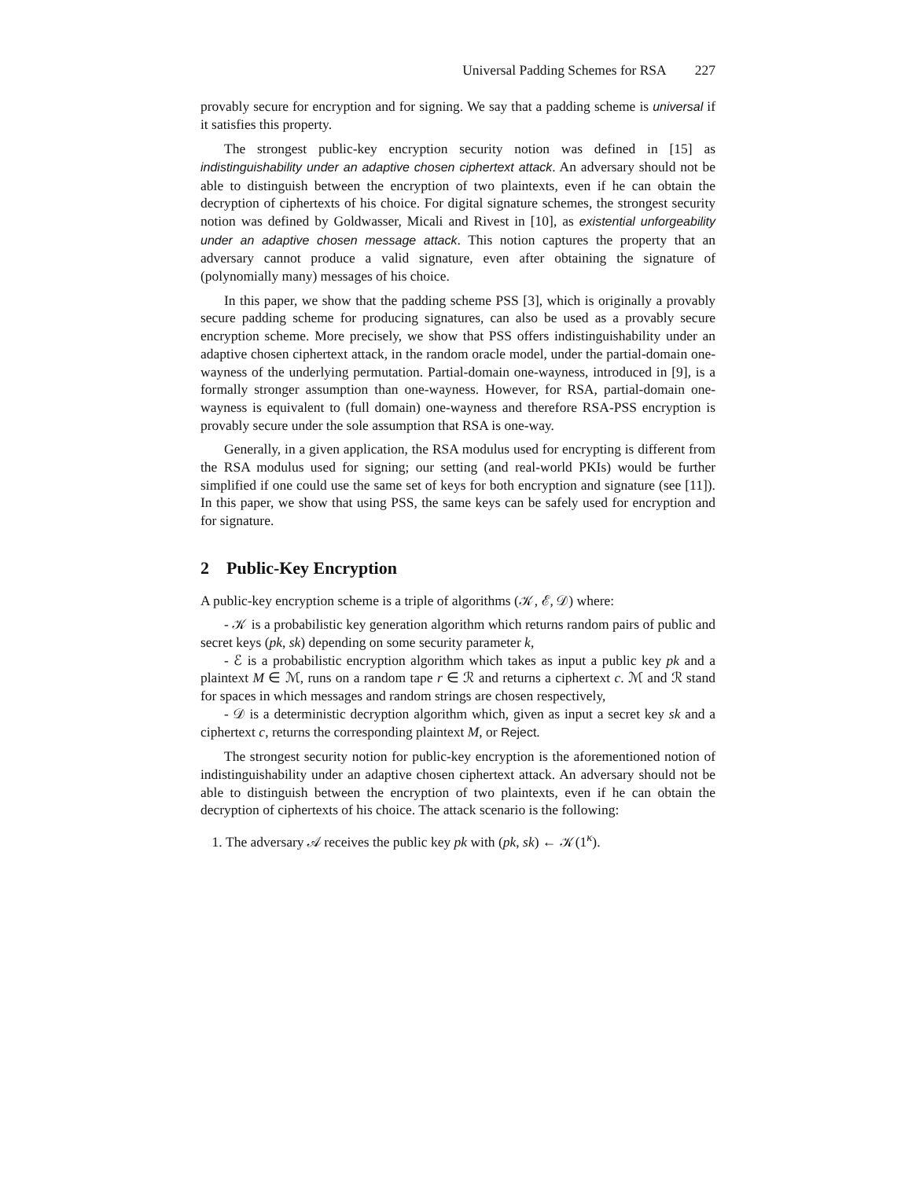Universal Padding Schemes for RSA 227
provably secure for encryption and for signing. We say that a padding scheme is universal if it satisfies this property.
The strongest public-key encryption security notion was defined in [15] as indistinguishability under an adaptive chosen ciphertext attack. An adversary should not be able to distinguish between the encryption of two plaintexts, even if he can obtain the decryption of ciphertexts of his choice. For digital signature schemes, the strongest security notion was defined by Goldwasser, Micali and Rivest in [10], as existential unforgeability under an adaptive chosen message attack. This notion captures the property that an adversary cannot produce a valid signature, even after obtaining the signature of (polynomially many) messages of his choice.
In this paper, we show that the padding scheme PSS [3], which is originally a provably secure padding scheme for producing signatures, can also be used as a provably secure encryption scheme. More precisely, we show that PSS offers indistinguishability under an adaptive chosen ciphertext attack, in the random oracle model, under the partial-domain one-wayness of the underlying permutation. Partial-domain one-wayness, introduced in [9], is a formally stronger assumption than one-wayness. However, for RSA, partial-domain one-wayness is equivalent to (full domain) one-wayness and therefore RSA-PSS encryption is provably secure under the sole assumption that RSA is one-way.
Generally, in a given application, the RSA modulus used for encrypting is different from the RSA modulus used for signing; our setting (and real-world PKIs) would be further simplified if one could use the same set of keys for both encryption and signature (see [11]). In this paper, we show that using PSS, the same keys can be safely used for encryption and for signature.
2 Public-Key Encryption
A public-key encryption scheme is a triple of algorithms (𝒦, ℰ, 𝒟) where:
- 𝒦 is a probabilistic key generation algorithm which returns random pairs of public and secret keys (pk, sk) depending on some security parameter k,
- ℰ is a probabilistic encryption algorithm which takes as input a public key pk and a plaintext M ∈ ℳ, runs on a random tape r ∈ ℛ and returns a ciphertext c. ℳ and ℛ stand for spaces in which messages and random strings are chosen respectively,
- 𝒟 is a deterministic decryption algorithm which, given as input a secret key sk and a ciphertext c, returns the corresponding plaintext M, or Reject.
The strongest security notion for public-key encryption is the aforementioned notion of indistinguishability under an adaptive chosen ciphertext attack. An adversary should not be able to distinguish between the encryption of two plaintexts, even if he can obtain the decryption of ciphertexts of his choice. The attack scenario is the following:
1. The adversary 𝒜 receives the public key pk with (pk, sk) ← 𝒦(1<sup>κ</sup>).